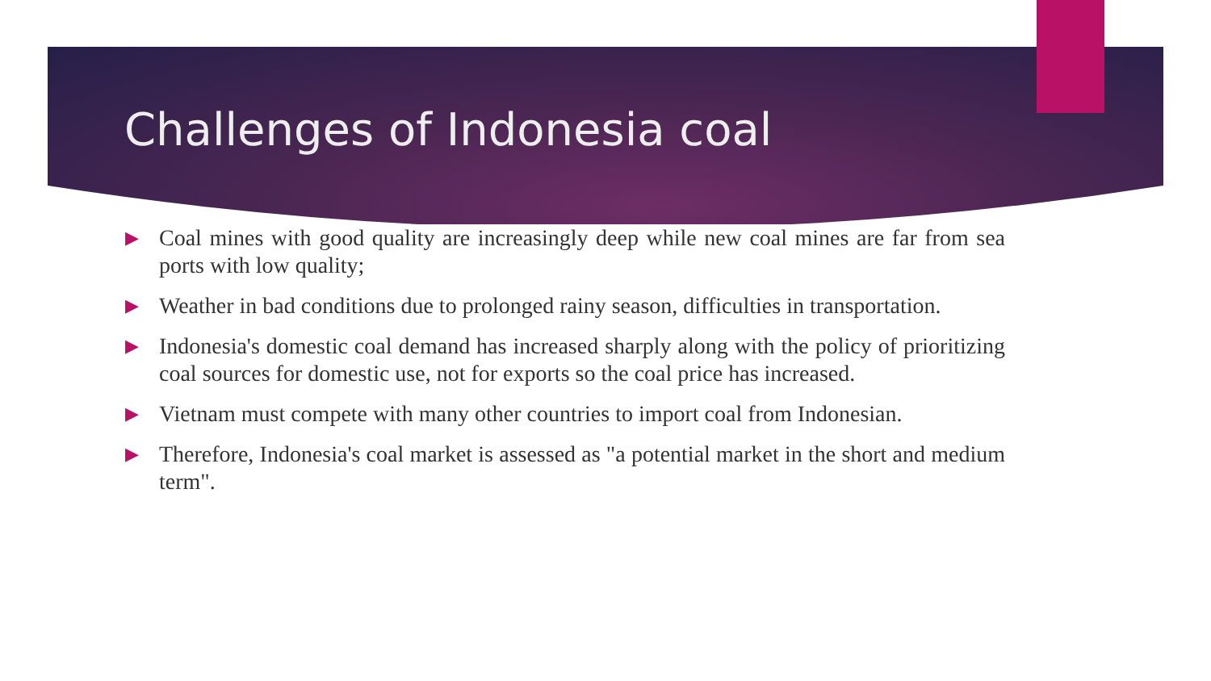Challenges of Indonesia coal
▶ Coal mines with good quality are increasingly deep while new coal mines are far from sea ports with low quality;
▶ Weather in bad conditions due to prolonged rainy season, difficulties in transportation.
▶ Indonesia's domestic coal demand has increased sharply along with the policy of prioritizing coal sources for domestic use, not for exports so the coal price has increased.
▶ Vietnam must compete with many other countries to import coal from Indonesian.
▶ Therefore, Indonesia's coal market is assessed as "a potential market in the short and medium term".